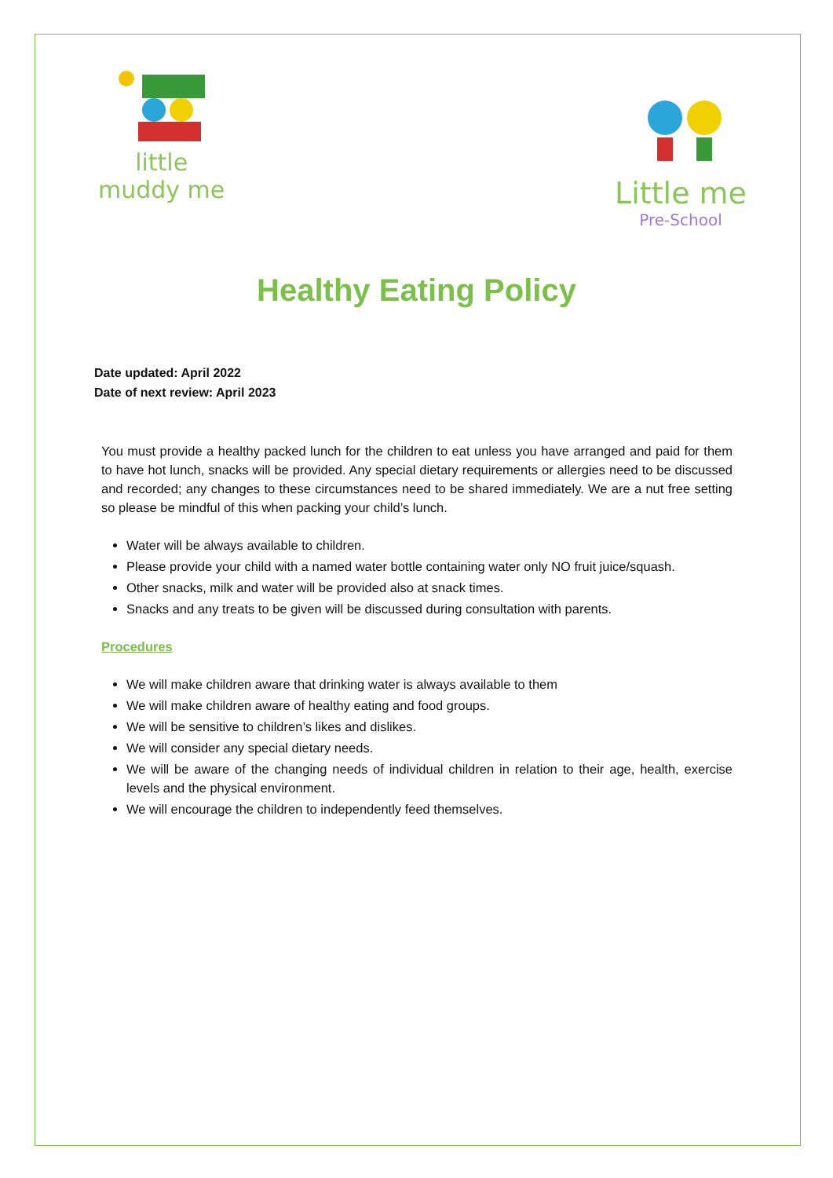little
muddy me
Little me
Pre-School
Healthy Eating Policy
Date updated: April 2022
Date of next review: April 2023
You must provide a healthy packed lunch for the children to eat unless you have arranged and paid for them to have hot lunch, snacks will be provided. Any special dietary requirements or allergies need to be discussed and recorded; any changes to these circumstances need to be shared immediately. We are a nut free setting so please be mindful of this when packing your child’s lunch.
Water will be always available to children.
Please provide your child with a named water bottle containing water only NO fruit juice/squash.
Other snacks, milk and water will be provided also at snack times.
Snacks and any treats to be given will be discussed during consultation with parents.
Procedures
We will make children aware that drinking water is always available to them
We will make children aware of healthy eating and food groups.
We will be sensitive to children’s likes and dislikes.
We will consider any special dietary needs.
We will be aware of the changing needs of individual children in relation to their age, health, exercise levels and the physical environment.
We will encourage the children to independently feed themselves.